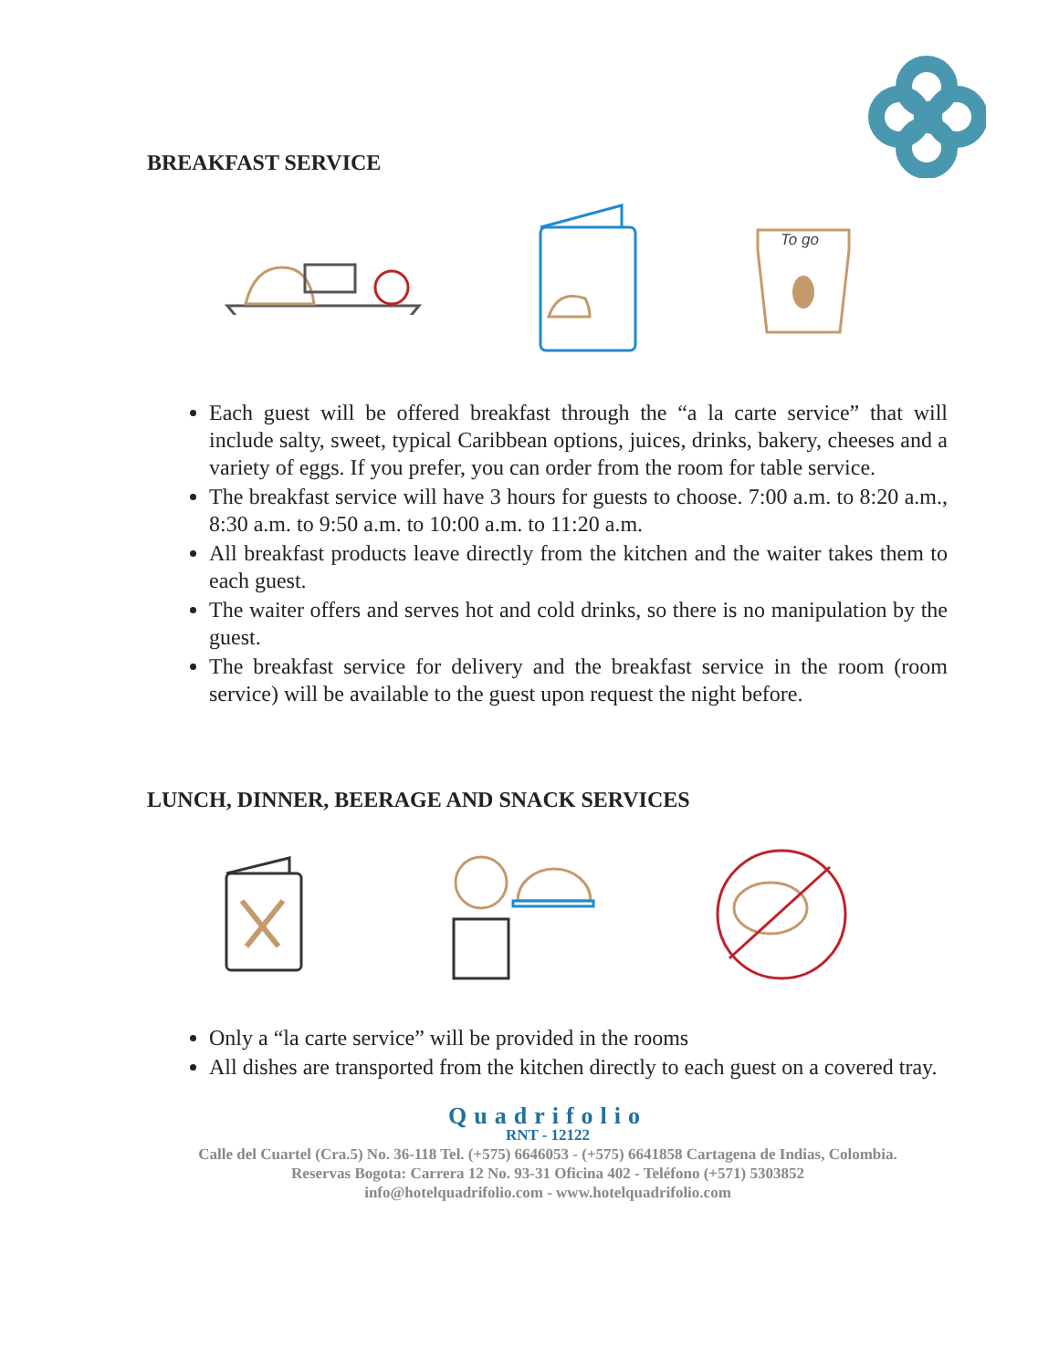BREAKFAST SERVICE
To go
Each guest will be offered breakfast through the “a la carte service” that will include salty, sweet, typical Caribbean options, juices, drinks, bakery, cheeses and a variety of eggs. If you prefer, you can order from the room for table service.
The breakfast service will have 3 hours for guests to choose. 7:00 a.m. to 8:20 a.m., 8:30 a.m. to 9:50 a.m. to 10:00 a.m. to 11:20 a.m.
All breakfast products leave directly from the kitchen and the waiter takes them to each guest.
The waiter offers and serves hot and cold drinks, so there is no manipulation by the guest.
The breakfast service for delivery and the breakfast service in the room (room service) will be available to the guest upon request the night before.
LUNCH, DINNER, BEERAGE AND SNACK SERVICES
Only a “la carte service” will be provided in the rooms
All dishes are transported from the kitchen directly to each guest on a covered tray.
Quadrifolio
RNT - 12122
Calle del Cuartel (Cra.5) No. 36-118 Tel. (+575) 6646053 - (+575) 6641858 Cartagena de Indias, Colombia.
Reservas Bogota: Carrera 12 No. 93-31 Oficina 402 - Teléfono (+571) 5303852
info@hotelquadrifolio.com - www.hotelquadrifolio.com